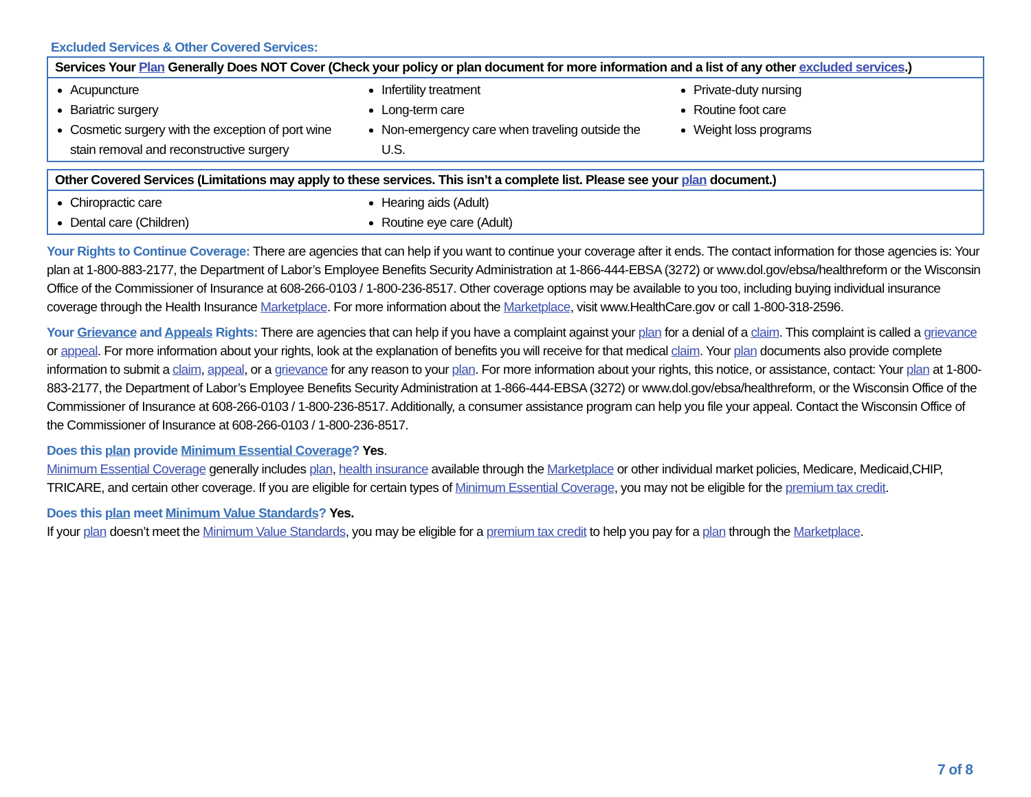Excluded Services & Other Covered Services:
| Services Your Plan Generally Does NOT Cover (Check your policy or plan document for more information and a list of any other excluded services .) | | |
| --- | --- | --- |
| Acupuncture Bariatric surgery Cosmetic surgery with the exception of port wine stain removal and reconstructive surgery | Infertility treatment Long-term care Non-emergency care when traveling outside the U.S. | Private-duty nursing Routine foot care Weight loss programs |
| Other Covered Services (Limitations may apply to these services. This isn’t a complete list. Please see your plan document.) | | |
| --- | --- | --- |
| Chiropractic care Dental care (Children) | Hearing aids (Adult) Routine eye care (Adult) | |
Your Rights to Continue Coverage: There are agencies that can help if you want to continue your coverage after it ends. The contact information for those agencies is: Your plan at 1-800-883-2177, the Department of Labor’s Employee Benefits Security Administration at 1-866-444-EBSA (3272) or www.dol.gov/ebsa/healthreform or the Wisconsin Office of the Commissioner of Insurance at 608-266-0103 / 1-800-236-8517. Other coverage options may be available to you too, including buying individual insurance coverage through the Health Insurance Marketplace. For more information about the Marketplace, visit www.HealthCare.gov or call 1-800-318-2596.
Your Grievance and Appeals Rights: There are agencies that can help if you have a complaint against your plan for a denial of a claim. This complaint is called a grievance or appeal. For more information about your rights, look at the explanation of benefits you will receive for that medical claim. Your plan documents also provide complete information to submit a claim, appeal, or a grievance for any reason to your plan. For more information about your rights, this notice, or assistance, contact: Your plan at 1-800-883-2177, the Department of Labor’s Employee Benefits Security Administration at 1-866-444-EBSA (3272) or www.dol.gov/ebsa/healthreform, or the Wisconsin Office of the Commissioner of Insurance at 608-266-0103 / 1-800-236-8517. Additionally, a consumer assistance program can help you file your appeal. Contact the Wisconsin Office of the Commissioner of Insurance at 608-266-0103 / 1-800-236-8517.
Does this plan provide Minimum Essential Coverage? Yes.
Minimum Essential Coverage generally includes plan, health insurance available through the Marketplace or other individual market policies, Medicare, Medicaid,CHIP, TRICARE, and certain other coverage. If you are eligible for certain types of Minimum Essential Coverage, you may not be eligible for the premium tax credit.
Does this plan meet Minimum Value Standards? Yes.
If your plan doesn’t meet the Minimum Value Standards, you may be eligible for a premium tax credit to help you pay for a plan through the Marketplace.
7 of 8